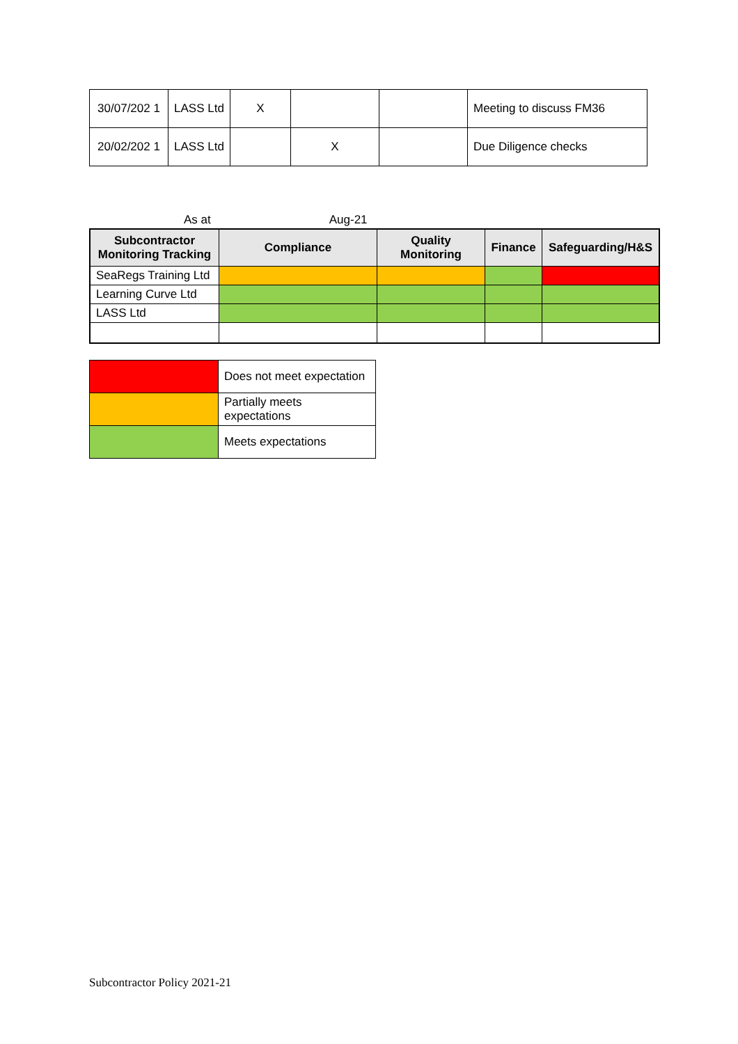| 30/07/202 1 | LASS Ltd | X | | | Meeting to discuss FM36 |
| 20/02/202 1 | LASS Ltd | | X | | Due Diligence checks |
As at Aug-21
| Subcontractor Monitoring Tracking | Compliance | Quality Monitoring | Finance | Safeguarding/H&S |
| --- | --- | --- | --- | --- |
| SeaRegs Training Ltd | | | | |
| Learning Curve Ltd | | | | |
| LASS Ltd | | | | |
| | Does not meet expectation |
| | Partially meets expectations |
| | Meets expectations |
Subcontractor Policy 2021-21